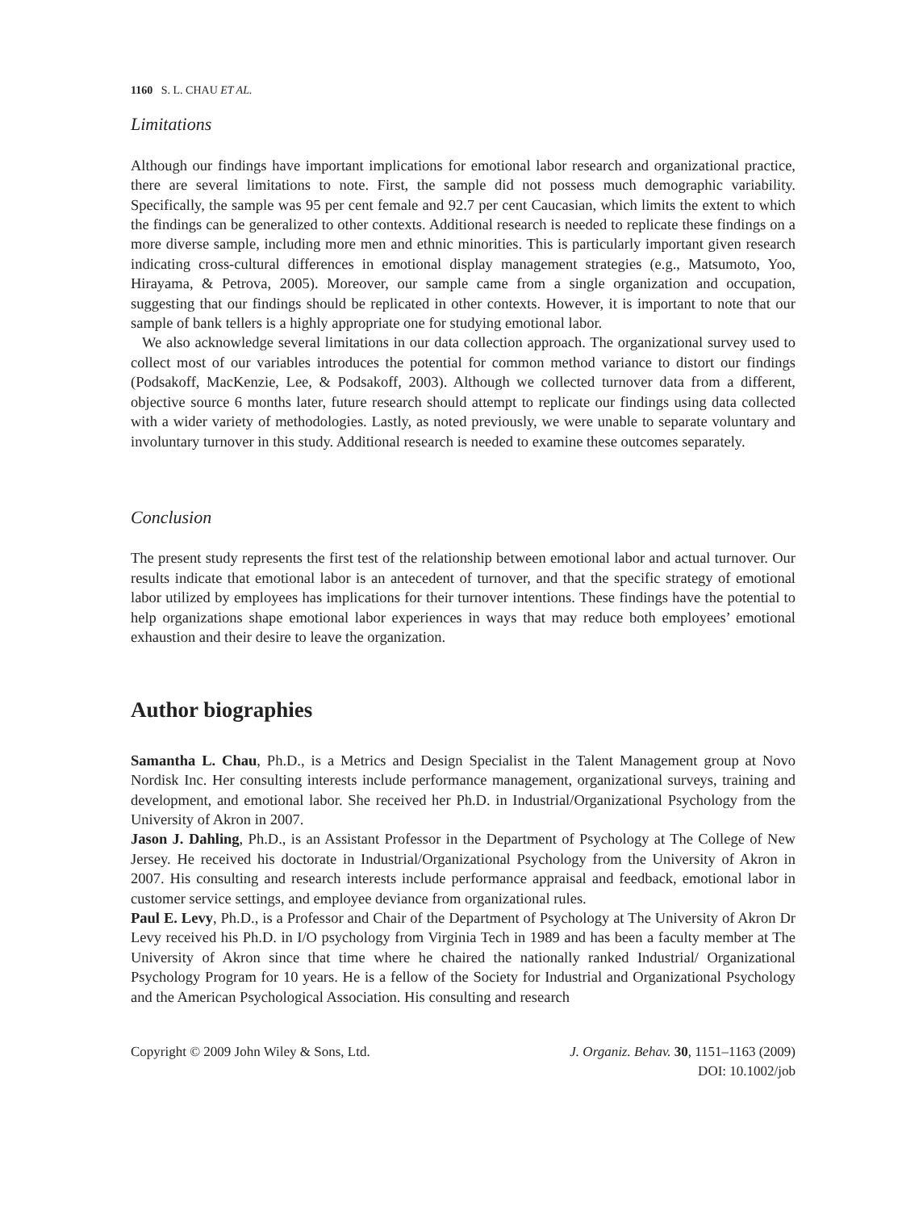1160 S. L. CHAU ET AL.
Limitations
Although our findings have important implications for emotional labor research and organizational practice, there are several limitations to note. First, the sample did not possess much demographic variability. Specifically, the sample was 95 per cent female and 92.7 per cent Caucasian, which limits the extent to which the findings can be generalized to other contexts. Additional research is needed to replicate these findings on a more diverse sample, including more men and ethnic minorities. This is particularly important given research indicating cross-cultural differences in emotional display management strategies (e.g., Matsumoto, Yoo, Hirayama, & Petrova, 2005). Moreover, our sample came from a single organization and occupation, suggesting that our findings should be replicated in other contexts. However, it is important to note that our sample of bank tellers is a highly appropriate one for studying emotional labor.
We also acknowledge several limitations in our data collection approach. The organizational survey used to collect most of our variables introduces the potential for common method variance to distort our findings (Podsakoff, MacKenzie, Lee, & Podsakoff, 2003). Although we collected turnover data from a different, objective source 6 months later, future research should attempt to replicate our findings using data collected with a wider variety of methodologies. Lastly, as noted previously, we were unable to separate voluntary and involuntary turnover in this study. Additional research is needed to examine these outcomes separately.
Conclusion
The present study represents the first test of the relationship between emotional labor and actual turnover. Our results indicate that emotional labor is an antecedent of turnover, and that the specific strategy of emotional labor utilized by employees has implications for their turnover intentions. These findings have the potential to help organizations shape emotional labor experiences in ways that may reduce both employees’ emotional exhaustion and their desire to leave the organization.
Author biographies
Samantha L. Chau, Ph.D., is a Metrics and Design Specialist in the Talent Management group at Novo Nordisk Inc. Her consulting interests include performance management, organizational surveys, training and development, and emotional labor. She received her Ph.D. in Industrial/Organizational Psychology from the University of Akron in 2007.
Jason J. Dahling, Ph.D., is an Assistant Professor in the Department of Psychology at The College of New Jersey. He received his doctorate in Industrial/Organizational Psychology from the University of Akron in 2007. His consulting and research interests include performance appraisal and feedback, emotional labor in customer service settings, and employee deviance from organizational rules.
Paul E. Levy, Ph.D., is a Professor and Chair of the Department of Psychology at The University of Akron Dr Levy received his Ph.D. in I/O psychology from Virginia Tech in 1989 and has been a faculty member at The University of Akron since that time where he chaired the nationally ranked Industrial/ Organizational Psychology Program for 10 years. He is a fellow of the Society for Industrial and Organizational Psychology and the American Psychological Association. His consulting and research
Copyright © 2009 John Wiley & Sons, Ltd.
J. Organiz. Behav. 30, 1151–1163 (2009)
DOI: 10.1002/job